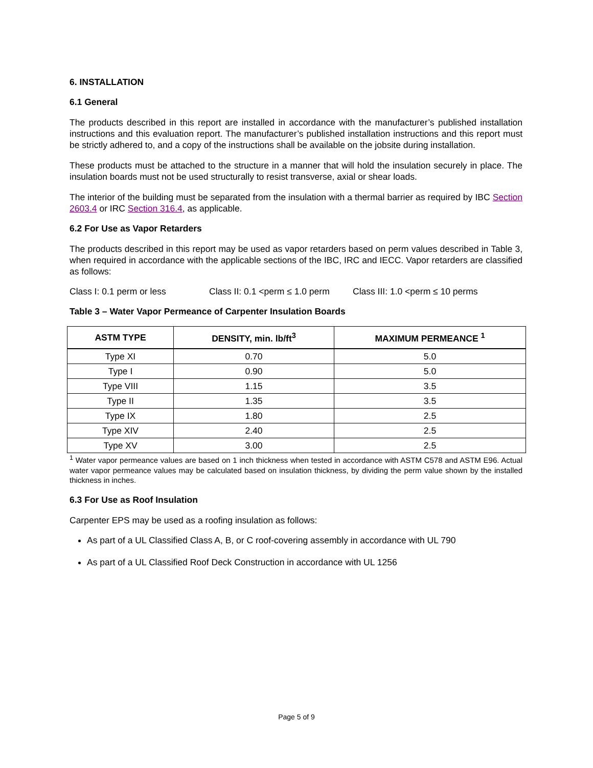6. INSTALLATION
6.1 General
The products described in this report are installed in accordance with the manufacturer’s published installation instructions and this evaluation report. The manufacturer’s published installation instructions and this report must be strictly adhered to, and a copy of the instructions shall be available on the jobsite during installation.
These products must be attached to the structure in a manner that will hold the insulation securely in place. The insulation boards must not be used structurally to resist transverse, axial or shear loads.
The interior of the building must be separated from the insulation with a thermal barrier as required by IBC Section 2603.4 or IRC Section 316.4, as applicable.
6.2 For Use as Vapor Retarders
The products described in this report may be used as vapor retarders based on perm values described in Table 3, when required in accordance with the applicable sections of the IBC, IRC and IECC. Vapor retarders are classified as follows:
Class I: 0.1 perm or less Class II: 0.1 <perm ≤ 1.0 perm Class III: 1.0 <perm ≤ 10 perms
Table 3 – Water Vapor Permeance of Carpenter Insulation Boards
| ASTM TYPE | DENSITY, min. lb/ft<sup>3</sup> | MAXIMUM PERMEANCE <sup>1</sup> |
| --- | --- | --- |
| Type XI | 0.70 | 5.0 |
| Type I | 0.90 | 5.0 |
| Type VIII | 1.15 | 3.5 |
| Type II | 1.35 | 3.5 |
| Type IX | 1.80 | 2.5 |
| Type XIV | 2.40 | 2.5 |
| Type XV | 3.00 | 2.5 |
<sup>1</sup> Water vapor permeance values are based on 1 inch thickness when tested in accordance with ASTM C578 and ASTM E96. Actual water vapor permeance values may be calculated based on insulation thickness, by dividing the perm value shown by the installed thickness in inches.
6.3 For Use as Roof Insulation
Carpenter EPS may be used as a roofing insulation as follows:
As part of a UL Classified Class A, B, or C roof-covering assembly in accordance with UL 790
As part of a UL Classified Roof Deck Construction in accordance with UL 1256
Page 5 of 9